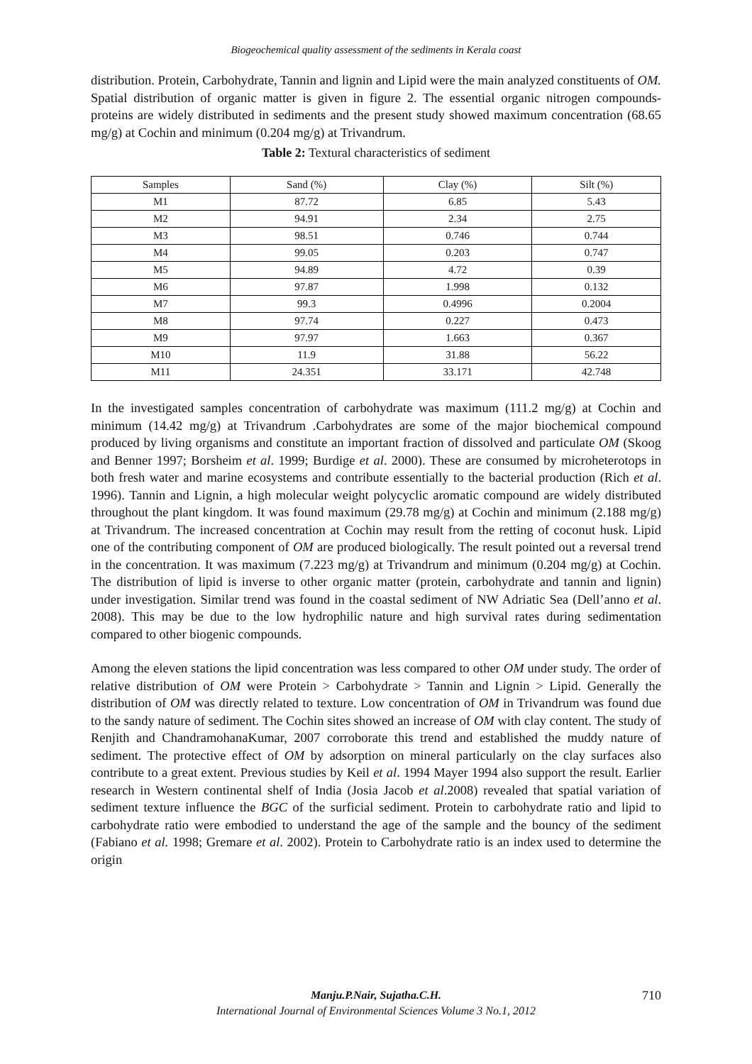Biogeochemical quality assessment of the sediments in Kerala coast
distribution. Protein, Carbohydrate, Tannin and lignin and Lipid were the main analyzed constituents of OM. Spatial distribution of organic matter is given in figure 2. The essential organic nitrogen compounds- proteins are widely distributed in sediments and the present study showed maximum concentration (68.65 mg/g) at Cochin and minimum (0.204 mg/g) at Trivandrum.
Table 2: Textural characteristics of sediment
| Samples | Sand (%) | Clay (%) | Silt (%) |
| --- | --- | --- | --- |
| M1 | 87.72 | 6.85 | 5.43 |
| M2 | 94.91 | 2.34 | 2.75 |
| M3 | 98.51 | 0.746 | 0.744 |
| M4 | 99.05 | 0.203 | 0.747 |
| M5 | 94.89 | 4.72 | 0.39 |
| M6 | 97.87 | 1.998 | 0.132 |
| M7 | 99.3 | 0.4996 | 0.2004 |
| M8 | 97.74 | 0.227 | 0.473 |
| M9 | 97.97 | 1.663 | 0.367 |
| M10 | 11.9 | 31.88 | 56.22 |
| M11 | 24.351 | 33.171 | 42.748 |
In the investigated samples concentration of carbohydrate was maximum (111.2 mg/g) at Cochin and minimum (14.42 mg/g) at Trivandrum .Carbohydrates are some of the major biochemical compound produced by living organisms and constitute an important fraction of dissolved and particulate OM (Skoog and Benner 1997; Borsheim et al. 1999; Burdige et al. 2000). These are consumed by microheterotops in both fresh water and marine ecosystems and contribute essentially to the bacterial production (Rich et al. 1996). Tannin and Lignin, a high molecular weight polycyclic aromatic compound are widely distributed throughout the plant kingdom. It was found maximum (29.78 mg/g) at Cochin and minimum (2.188 mg/g) at Trivandrum. The increased concentration at Cochin may result from the retting of coconut husk. Lipid one of the contributing component of OM are produced biologically. The result pointed out a reversal trend in the concentration. It was maximum (7.223 mg/g) at Trivandrum and minimum (0.204 mg/g) at Cochin. The distribution of lipid is inverse to other organic matter (protein, carbohydrate and tannin and lignin) under investigation. Similar trend was found in the coastal sediment of NW Adriatic Sea (Dell’anno et al. 2008). This may be due to the low hydrophilic nature and high survival rates during sedimentation compared to other biogenic compounds.
Among the eleven stations the lipid concentration was less compared to other OM under study. The order of relative distribution of OM were Protein > Carbohydrate > Tannin and Lignin > Lipid. Generally the distribution of OM was directly related to texture. Low concentration of OM in Trivandrum was found due to the sandy nature of sediment. The Cochin sites showed an increase of OM with clay content. The study of Renjith and ChandramohanaKumar, 2007 corroborate this trend and established the muddy nature of sediment. The protective effect of OM by adsorption on mineral particularly on the clay surfaces also contribute to a great extent. Previous studies by Keil et al. 1994 Mayer 1994 also support the result. Earlier research in Western continental shelf of India (Josia Jacob et al.2008) revealed that spatial variation of sediment texture influence the BGC of the surficial sediment. Protein to carbohydrate ratio and lipid to carbohydrate ratio were embodied to understand the age of the sample and the bouncy of the sediment (Fabiano et al. 1998; Gremare et al. 2002). Protein to Carbohydrate ratio is an index used to determine the origin
Manju.P.Nair, Sujatha.C.H. 710
International Journal of Environmental Sciences Volume 3 No.1, 2012